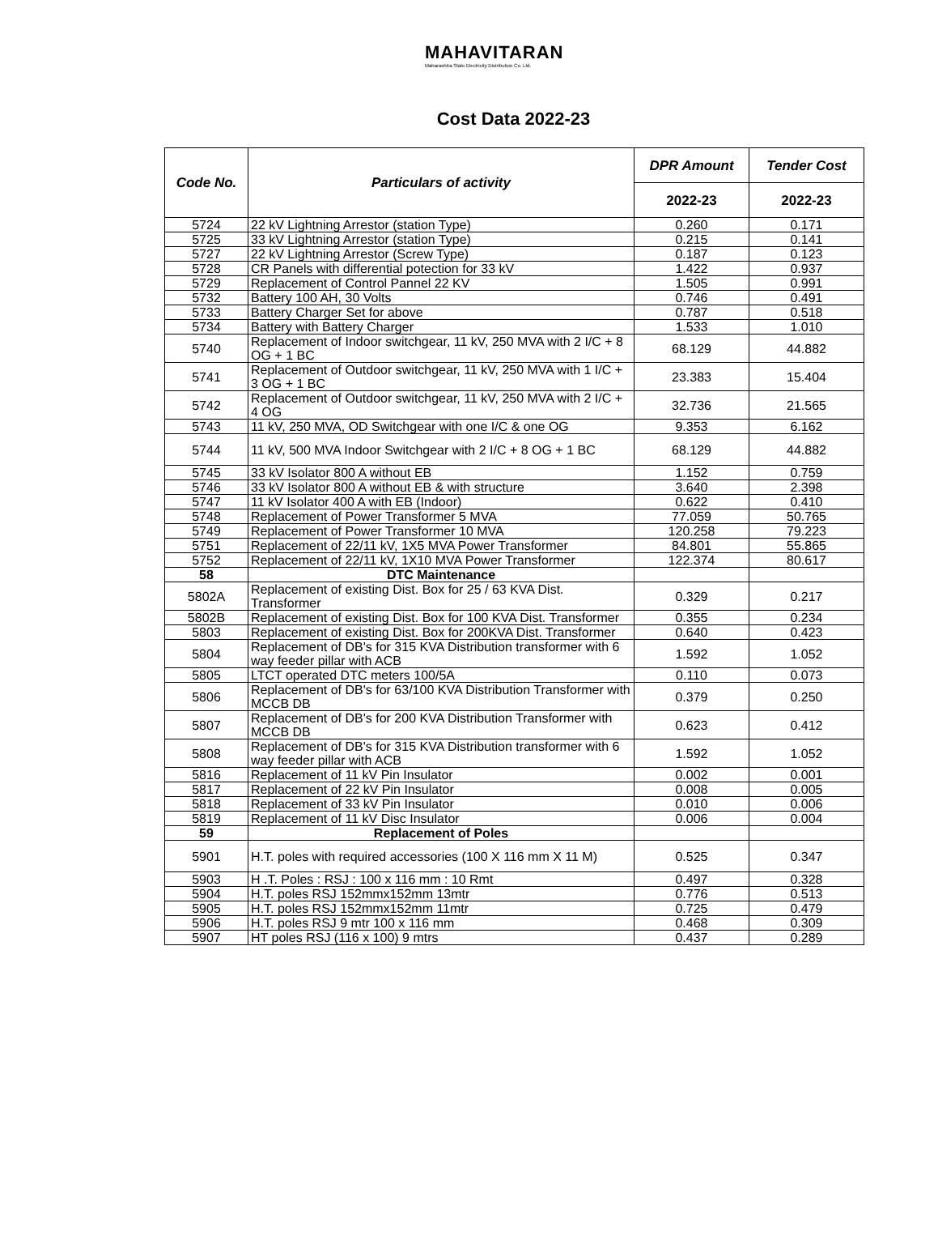MAHAVITARAN
Maharashtra State Electricity Distribution Co. Ltd.
Cost Data 2022-23
| Code No. | Particulars of activity | DPR Amount | Tender Cost |
| --- | --- | --- | --- |
| | | 2022-23 | 2022-23 |
| 5724 | 22 kV Lightning Arrestor (station Type) | 0.260 | 0.171 |
| 5725 | 33 kV Lightning Arrestor (station Type) | 0.215 | 0.141 |
| 5727 | 22 kV Lightning Arrestor (Screw Type) | 0.187 | 0.123 |
| 5728 | CR Panels with differential potection for 33 kV | 1.422 | 0.937 |
| 5729 | Replacement of Control Pannel 22 KV | 1.505 | 0.991 |
| 5732 | Battery 100 AH, 30 Volts | 0.746 | 0.491 |
| 5733 | Battery Charger Set for above | 0.787 | 0.518 |
| 5734 | Battery with Battery Charger | 1.533 | 1.010 |
| 5740 | Replacement of Indoor switchgear, 11 kV, 250 MVA with 2 I/C + 8 OG + 1 BC | 68.129 | 44.882 |
| 5741 | Replacement of Outdoor switchgear, 11 kV, 250 MVA with 1 I/C + 3 OG + 1 BC | 23.383 | 15.404 |
| 5742 | Replacement of Outdoor switchgear, 11 kV, 250 MVA with 2 I/C + 4 OG | 32.736 | 21.565 |
| 5743 | 11 kV, 250 MVA, OD Switchgear with one I/C & one OG | 9.353 | 6.162 |
| 5744 | 11 kV, 500 MVA Indoor Switchgear with 2 I/C + 8 OG + 1 BC | 68.129 | 44.882 |
| 5745 | 33 kV Isolator 800 A without EB | 1.152 | 0.759 |
| 5746 | 33 kV Isolator 800 A without EB & with structure | 3.640 | 2.398 |
| 5747 | 11 kV Isolator 400 A with EB (Indoor) | 0.622 | 0.410 |
| 5748 | Replacement of Power Transformer 5 MVA | 77.059 | 50.765 |
| 5749 | Replacement of Power Transformer 10 MVA | 120.258 | 79.223 |
| 5751 | Replacement of 22/11 kV, 1X5 MVA Power Transformer | 84.801 | 55.865 |
| 5752 | Replacement of 22/11 kV, 1X10 MVA Power Transformer | 122.374 | 80.617 |
| 58 | DTC Maintenance | | |
| 5802A | Replacement of existing Dist. Box for 25 / 63 KVA Dist. Transformer | 0.329 | 0.217 |
| 5802B | Replacement of existing Dist. Box for 100 KVA Dist. Transformer | 0.355 | 0.234 |
| 5803 | Replacement of existing Dist. Box for 200KVA Dist. Transformer | 0.640 | 0.423 |
| 5804 | Replacement of DB's for 315 KVA Distribution transformer with 6 way feeder pillar with ACB | 1.592 | 1.052 |
| 5805 | LTCT operated DTC meters 100/5A | 0.110 | 0.073 |
| 5806 | Replacement of DB's for 63/100 KVA Distribution Transformer with MCCB DB | 0.379 | 0.250 |
| 5807 | Replacement of DB's for 200 KVA Distribution Transformer with MCCB DB | 0.623 | 0.412 |
| 5808 | Replacement of DB's for 315 KVA Distribution transformer with 6 way feeder pillar with ACB | 1.592 | 1.052 |
| 5816 | Replacement of 11 kV Pin Insulator | 0.002 | 0.001 |
| 5817 | Replacement of 22 kV Pin Insulator | 0.008 | 0.005 |
| 5818 | Replacement of 33 kV Pin Insulator | 0.010 | 0.006 |
| 5819 | Replacement of 11 kV Disc Insulator | 0.006 | 0.004 |
| 59 | Replacement of Poles | | |
| 5901 | H.T. poles with required accessories (100 X 116 mm X 11 M) | 0.525 | 0.347 |
| 5903 | H .T. Poles : RSJ : 100 x 116 mm : 10 Rmt | 0.497 | 0.328 |
| 5904 | H.T. poles RSJ 152mmx152mm 13mtr | 0.776 | 0.513 |
| 5905 | H.T. poles RSJ 152mmx152mm 11mtr | 0.725 | 0.479 |
| 5906 | H.T. poles RSJ 9 mtr 100 x 116 mm | 0.468 | 0.309 |
| 5907 | HT poles RSJ (116 x 100) 9 mtrs | 0.437 | 0.289 |